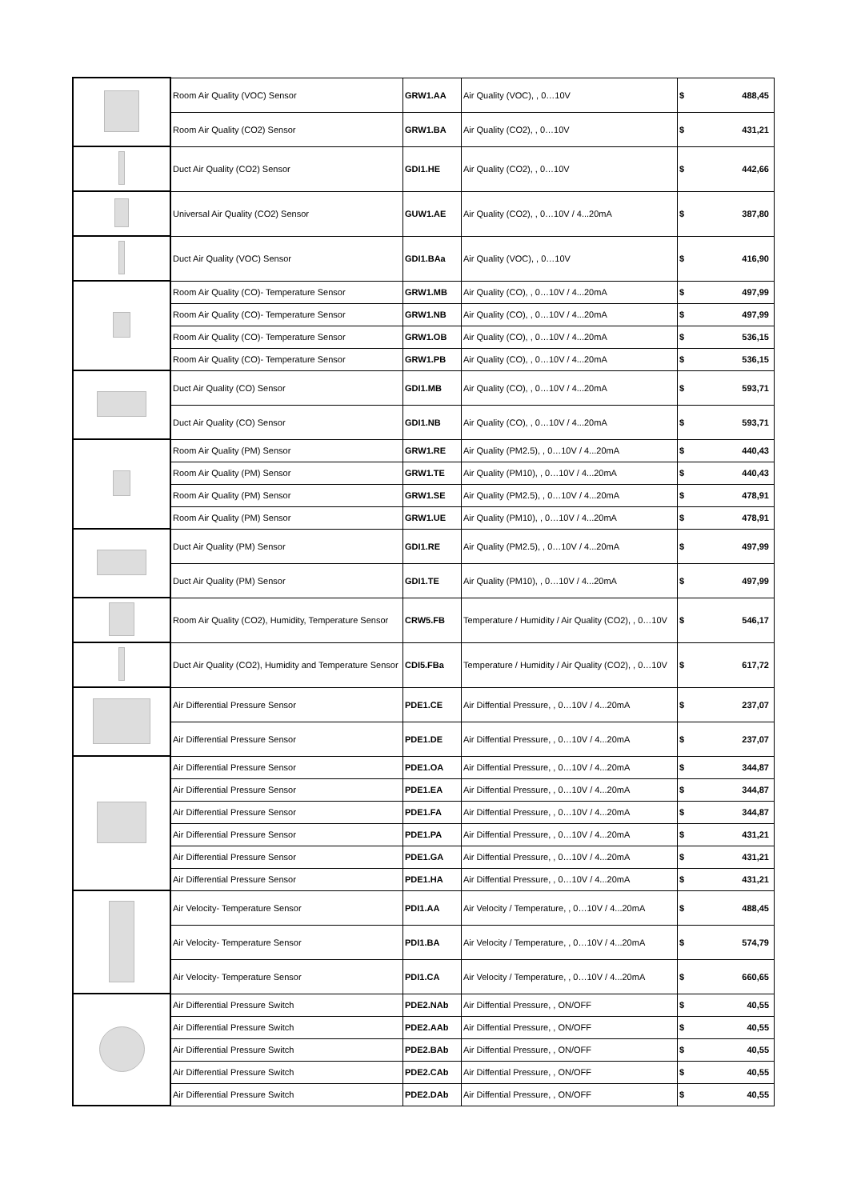| | Room Air Quality (VOC) Sensor | GRW1.AA | Air Quality (VOC), , 0…10V | $ | 488,45 |
| | Room Air Quality (CO2) Sensor | GRW1.BA | Air Quality (CO2), , 0…10V | $ | 431,21 |
| | Duct Air Quality (CO2) Sensor | GDI1.HE | Air Quality (CO2), , 0…10V | $ | 442,66 |
| | Universal Air Quality (CO2) Sensor | GUW1.AE | Air Quality (CO2), , 0…10V / 4...20mA | $ | 387,80 |
| | Duct Air Quality (VOC) Sensor | GDI1.BAa | Air Quality (VOC), , 0…10V | $ | 416,90 |
| | Room Air Quality (CO)- Temperature Sensor | GRW1.MB | Air Quality (CO), , 0…10V / 4...20mA | $ | 497,99 |
| | Room Air Quality (CO)- Temperature Sensor | GRW1.NB | Air Quality (CO), , 0…10V / 4...20mA | $ | 497,99 |
| | Room Air Quality (CO)- Temperature Sensor | GRW1.OB | Air Quality (CO), , 0…10V / 4...20mA | $ | 536,15 |
| | Room Air Quality (CO)- Temperature Sensor | GRW1.PB | Air Quality (CO), , 0…10V / 4...20mA | $ | 536,15 |
| | Duct Air Quality (CO) Sensor | GDI1.MB | Air Quality (CO), , 0…10V / 4...20mA | $ | 593,71 |
| | Duct Air Quality (CO) Sensor | GDI1.NB | Air Quality (CO), , 0…10V / 4...20mA | $ | 593,71 |
| | Room Air Quality (PM) Sensor | GRW1.RE | Air Quality (PM2.5), , 0…10V / 4...20mA | $ | 440,43 |
| | Room Air Quality (PM) Sensor | GRW1.TE | Air Quality (PM10), , 0…10V / 4...20mA | $ | 440,43 |
| | Room Air Quality (PM) Sensor | GRW1.SE | Air Quality (PM2.5), , 0…10V / 4...20mA | $ | 478,91 |
| | Room Air Quality (PM) Sensor | GRW1.UE | Air Quality (PM10), , 0…10V / 4...20mA | $ | 478,91 |
| | Duct Air Quality (PM) Sensor | GDI1.RE | Air Quality (PM2.5), , 0…10V / 4...20mA | $ | 497,99 |
| | Duct Air Quality (PM) Sensor | GDI1.TE | Air Quality (PM10), , 0…10V / 4...20mA | $ | 497,99 |
| | Room Air Quality (CO2), Humidity, Temperature Sensor | CRW5.FB | Temperature / Humidity / Air Quality (CO2), , 0…10V | $ | 546,17 |
| | Duct Air Quality (CO2), Humidity and Temperature Sensor | CDI5.FBa | Temperature / Humidity / Air Quality (CO2), , 0…10V | $ | 617,72 |
| | Air Differential Pressure Sensor | PDE1.CE | Air Diffential Pressure, , 0…10V / 4...20mA | $ | 237,07 |
| | Air Differential Pressure Sensor | PDE1.DE | Air Diffential Pressure, , 0…10V / 4...20mA | $ | 237,07 |
| | Air Differential Pressure Sensor | PDE1.OA | Air Diffential Pressure, , 0…10V / 4...20mA | $ | 344,87 |
| | Air Differential Pressure Sensor | PDE1.EA | Air Diffential Pressure, , 0…10V / 4...20mA | $ | 344,87 |
| | Air Differential Pressure Sensor | PDE1.FA | Air Diffential Pressure, , 0…10V / 4...20mA | $ | 344,87 |
| | Air Differential Pressure Sensor | PDE1.PA | Air Diffential Pressure, , 0…10V / 4...20mA | $ | 431,21 |
| | Air Differential Pressure Sensor | PDE1.GA | Air Diffential Pressure, , 0…10V / 4...20mA | $ | 431,21 |
| | Air Differential Pressure Sensor | PDE1.HA | Air Diffential Pressure, , 0…10V / 4...20mA | $ | 431,21 |
| | Air Velocity- Temperature Sensor | PDI1.AA | Air Velocity / Temperature, , 0…10V / 4...20mA | $ | 488,45 |
| | Air Velocity- Temperature Sensor | PDI1.BA | Air Velocity / Temperature, , 0…10V / 4...20mA | $ | 574,79 |
| | Air Velocity- Temperature Sensor | PDI1.CA | Air Velocity / Temperature, , 0…10V / 4...20mA | $ | 660,65 |
| | Air Differential Pressure Switch | PDE2.NAb | Air Diffential Pressure, , ON/OFF | $ | 40,55 |
| | Air Differential Pressure Switch | PDE2.AAb | Air Diffential Pressure, , ON/OFF | $ | 40,55 |
| | Air Differential Pressure Switch | PDE2.BAb | Air Diffential Pressure, , ON/OFF | $ | 40,55 |
| | Air Differential Pressure Switch | PDE2.CAb | Air Diffential Pressure, , ON/OFF | $ | 40,55 |
| | Air Differential Pressure Switch | PDE2.DAb | Air Diffential Pressure, , ON/OFF | $ | 40,55 |